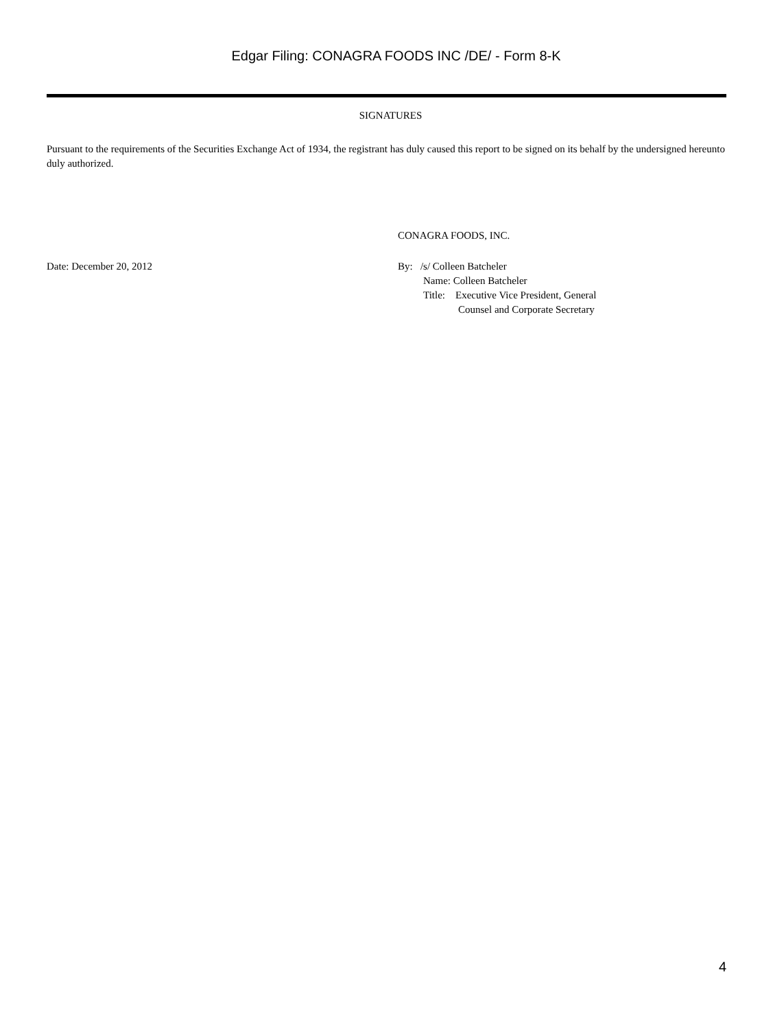Edgar Filing: CONAGRA FOODS INC /DE/ - Form 8-K
SIGNATURES
Pursuant to the requirements of the Securities Exchange Act of 1934, the registrant has duly caused this report to be signed on its behalf by the undersigned hereunto duly authorized.
CONAGRA FOODS, INC.
Date: December 20, 2012 By: /s/ Colleen Batcheler
Name: Colleen Batcheler
Title: Executive Vice President, General
Counsel and Corporate Secretary
4